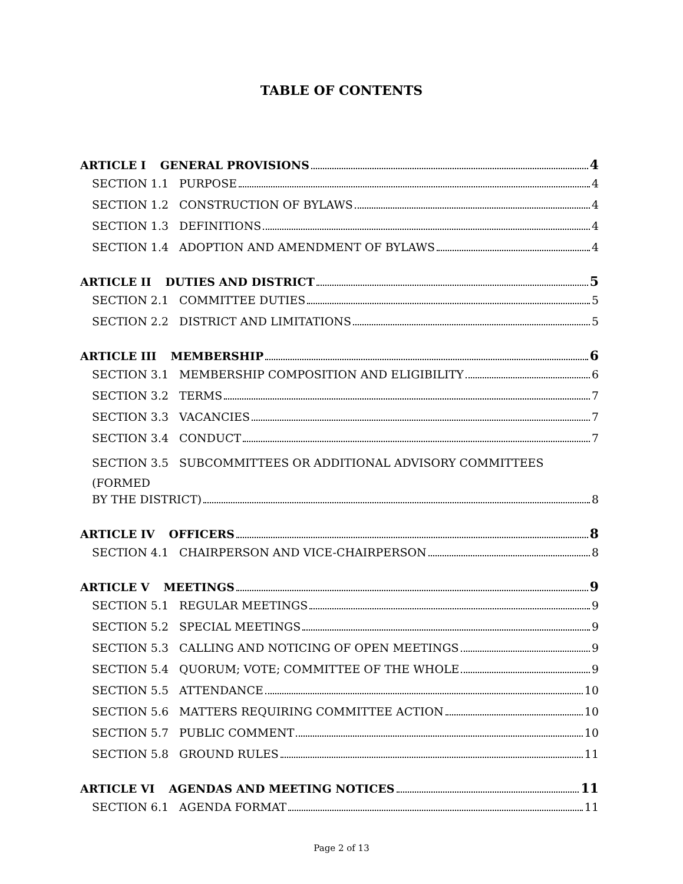TABLE OF CONTENTS
ARTICLE I GENERAL PROVISIONS 4
SECTION 1.1 PURPOSE 4
SECTION 1.2 CONSTRUCTION OF BYLAWS 4
SECTION 1.3 DEFINITIONS 4
SECTION 1.4 ADOPTION AND AMENDMENT OF BYLAWS 4
ARTICLE II DUTIES AND DISTRICT 5
SECTION 2.1 COMMITTEE DUTIES 5
SECTION 2.2 DISTRICT AND LIMITATIONS 5
ARTICLE III MEMBERSHIP 6
SECTION 3.1 MEMBERSHIP COMPOSITION AND ELIGIBILITY 6
SECTION 3.2 TERMS 7
SECTION 3.3 VACANCIES 7
SECTION 3.4 CONDUCT 7
SECTION 3.5 SUBCOMMITTEES OR ADDITIONAL ADVISORY COMMITTEES (FORMED
BY THE DISTRICT) 8
ARTICLE IV OFFICERS 8
SECTION 4.1 CHAIRPERSON AND VICE-CHAIRPERSON 8
ARTICLE V MEETINGS 9
SECTION 5.1 REGULAR MEETINGS 9
SECTION 5.2 SPECIAL MEETINGS 9
SECTION 5.3 CALLING AND NOTICING OF OPEN MEETINGS 9
SECTION 5.4 QUORUM; VOTE; COMMITTEE OF THE WHOLE 9
SECTION 5.5 ATTENDANCE 10
SECTION 5.6 MATTERS REQUIRING COMMITTEE ACTION 10
SECTION 5.7 PUBLIC COMMENT 10
SECTION 5.8 GROUND RULES 11
ARTICLE VI AGENDAS AND MEETING NOTICES 11
SECTION 6.1 AGENDA FORMAT 11
Page 2 of 13